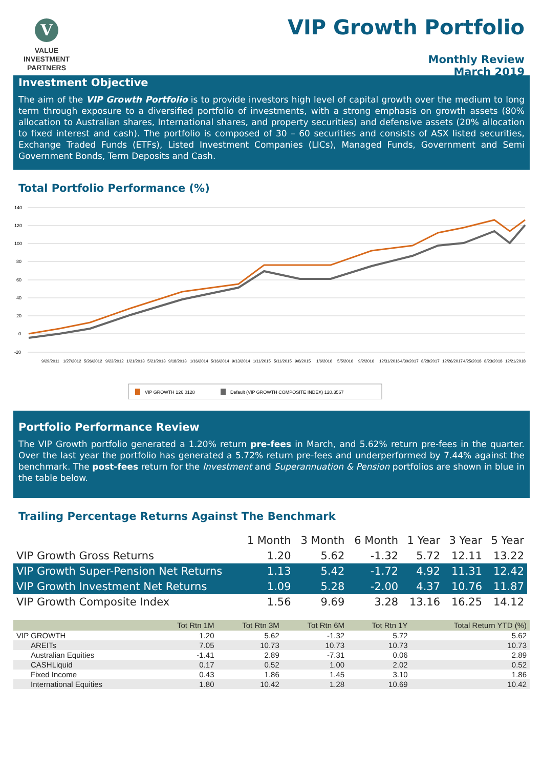V
VALUE
INVESTMENT
PARTNERS
VIP Growth Portfolio
Monthly Review
March 2019
Investment Objective
The aim of the VIP Growth Portfolio is to provide investors high level of capital growth over the medium to long term through exposure to a diversified portfolio of investments, with a strong emphasis on growth assets (80% allocation to Australian shares, International shares, and property securities) and defensive assets (20% allocation to fixed interest and cash). The portfolio is composed of 30 – 60 securities and consists of ASX listed securities, Exchange Traded Funds (ETFs), Listed Investment Companies (LICs), Managed Funds, Government and Semi Government Bonds, Term Deposits and Cash.
Total Portfolio Performance (%)
140
120
100
80
60
40
20
0
-20
9/29/2011
1/27/2012
5/26/2012
9/23/2012
1/21/2013
5/21/2013
9/18/2013
1/16/2014
5/16/2014
9/13/2014
1/11/2015
5/11/2015
9/8/2015
1/6/2016
5/5/2016
9/2/2016
12/31/2016
4/30/2017
8/28/2017
12/26/2017
4/25/2018
8/23/2018
12/21/2018
VIP GROWTH 126.0128
Default (VIP GROWTH COMPOSITE INDEX) 120.3567
Portfolio Performance Review
The VIP Growth portfolio generated a 1.20% return pre-fees in March, and 5.62% return pre-fees in the quarter. Over the last year the portfolio has generated a 5.72% return pre-fees and underperformed by 7.44% against the benchmark. The post-fees return for the Investment and Superannuation & Pension portfolios are shown in blue in the table below.
Trailing Percentage Returns Against The Benchmark
| | 1 Month | 3 Month | 6 Month | 1 Year | 3 Year | 5 Year |
| --- | --- | --- | --- | --- | --- | --- |
| VIP Growth Gross Returns | 1.20 | 5.62 | -1.32 | 5.72 | 12.11 | 13.22 |
| VIP Growth Super-Pension Net Returns | 1.13 | 5.42 | -1.72 | 4.92 | 11.31 | 12.42 |
| VIP Growth Investment Net Returns | 1.09 | 5.28 | -2.00 | 4.37 | 10.76 | 11.87 |
| VIP Growth Composite Index | 1.56 | 9.69 | 3.28 | 13.16 | 16.25 | 14.12 |
| | Tot Rtn 1M | Tot Rtn 3M | Tot Rtn 6M | Tot Rtn 1Y | Total Return YTD (%) |
| --- | --- | --- | --- | --- | --- |
| VIP GROWTH | 1.20 | 5.62 | -1.32 | 5.72 | 5.62 |
| AREITs | 7.05 | 10.73 | 10.73 | 10.73 | 10.73 |
| Australian Equities | -1.41 | 2.89 | -7.31 | 0.06 | 2.89 |
| CASHLiquid | 0.17 | 0.52 | 1.00 | 2.02 | 0.52 |
| Fixed Income | 0.43 | 1.86 | 1.45 | 3.10 | 1.86 |
| International Equities | 1.80 | 10.42 | 1.28 | 10.69 | 10.42 |